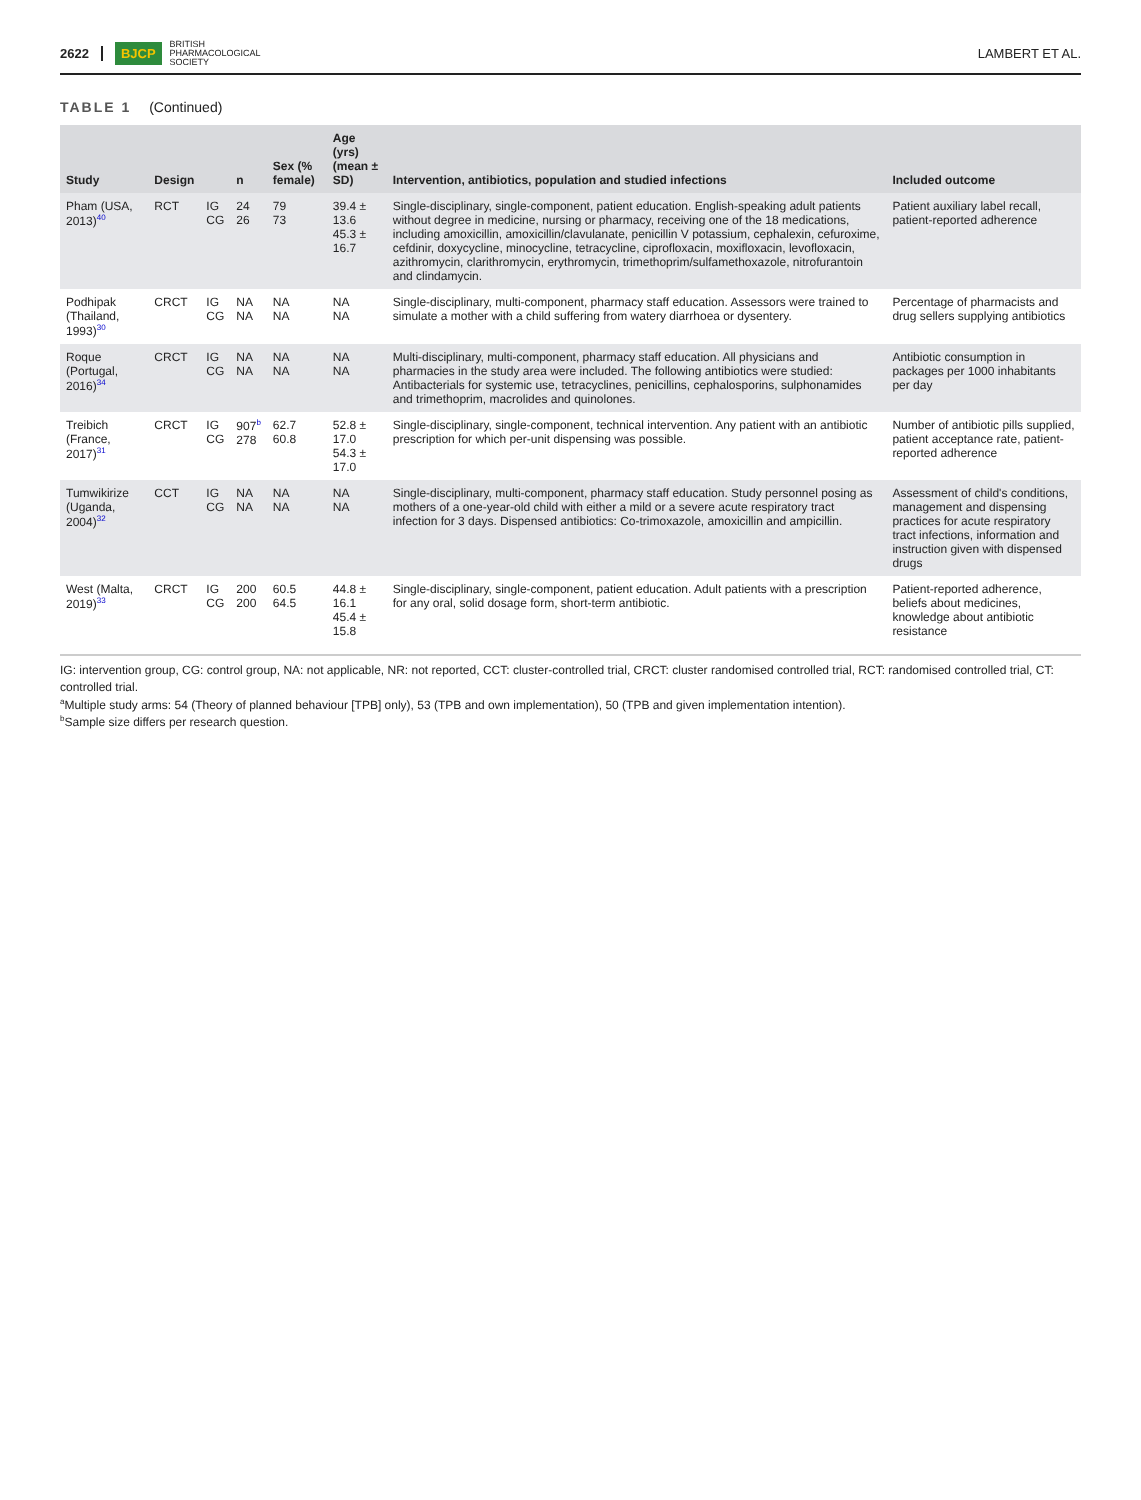2622 BJCP BRITISH
PHARMACOLOGICAL
SOCIETY LAMBERT ET AL.
TABLE 1 (Continued)
| Study | Design | | n | Sex (% female) | Age (yrs) (mean ± SD) | Intervention, antibiotics, population and studied infections | Included outcome |
| --- | --- | --- | --- | --- | --- | --- | --- |
| Pham (USA, 2013)<sup>40</sup> | RCT | IG CG | 24 26 | 79 73 | 39.4 ± 13.6 45.3 ± 16.7 | Single-disciplinary, single-component, patient education. English-speaking adult patients without degree in medicine, nursing or pharmacy, receiving one of the 18 medications, including amoxicillin, amoxicillin/clavulanate, penicillin V potassium, cephalexin, cefuroxime, cefdinir, doxycycline, minocycline, tetracycline, ciprofloxacin, moxifloxacin, levofloxacin, azithromycin, clarithromycin, erythromycin, trimethoprim/sulfamethoxazole, nitrofurantoin and clindamycin. | Patient auxiliary label recall, patient-reported adherence |
| Podhipak (Thailand, 1993)<sup>30</sup> | CRCT | IG CG | NA NA | NA NA | NA NA | Single-disciplinary, multi-component, pharmacy staff education. Assessors were trained to simulate a mother with a child suffering from watery diarrhoea or dysentery. | Percentage of pharmacists and drug sellers supplying antibiotics |
| Roque (Portugal, 2016)<sup>34</sup> | CRCT | IG CG | NA NA | NA NA | NA NA | Multi-disciplinary, multi-component, pharmacy staff education. All physicians and pharmacies in the study area were included. The following antibiotics were studied: Antibacterials for systemic use, tetracyclines, penicillins, cephalosporins, sulphonamides and trimethoprim, macrolides and quinolones. | Antibiotic consumption in packages per 1000 inhabitants per day |
| Treibich (France, 2017)<sup>31</sup> | CRCT | IG CG | 907<sup>b</sup> 278 | 62.7 60.8 | 52.8 ± 17.0 54.3 ± 17.0 | Single-disciplinary, single-component, technical intervention. Any patient with an antibiotic prescription for which per-unit dispensing was possible. | Number of antibiotic pills supplied, patient acceptance rate, patient-reported adherence |
| Tumwikirize (Uganda, 2004)<sup>32</sup> | CCT | IG CG | NA NA | NA NA | NA NA | Single-disciplinary, multi-component, pharmacy staff education. Study personnel posing as mothers of a one-year-old child with either a mild or a severe acute respiratory tract infection for 3 days. Dispensed antibiotics: Co-trimoxazole, amoxicillin and ampicillin. | Assessment of child's conditions, management and dispensing practices for acute respiratory tract infections, information and instruction given with dispensed drugs |
| West (Malta, 2019)<sup>33</sup> | CRCT | IG CG | 200 200 | 60.5 64.5 | 44.8 ± 16.1 45.4 ± 15.8 | Single-disciplinary, single-component, patient education. Adult patients with a prescription for any oral, solid dosage form, short-term antibiotic. | Patient-reported adherence, beliefs about medicines, knowledge about antibiotic resistance |
IG: intervention group, CG: control group, NA: not applicable, NR: not reported, CCT: cluster-controlled trial, CRCT: cluster randomised controlled trial, RCT: randomised controlled trial, CT: controlled trial.
<sup>a</sup> Multiple study arms: 54 (Theory of planned behaviour [TPB] only), 53 (TPB and own implementation), 50 (TPB and given implementation intention).
<sup>b</sup> Sample size differs per research question.